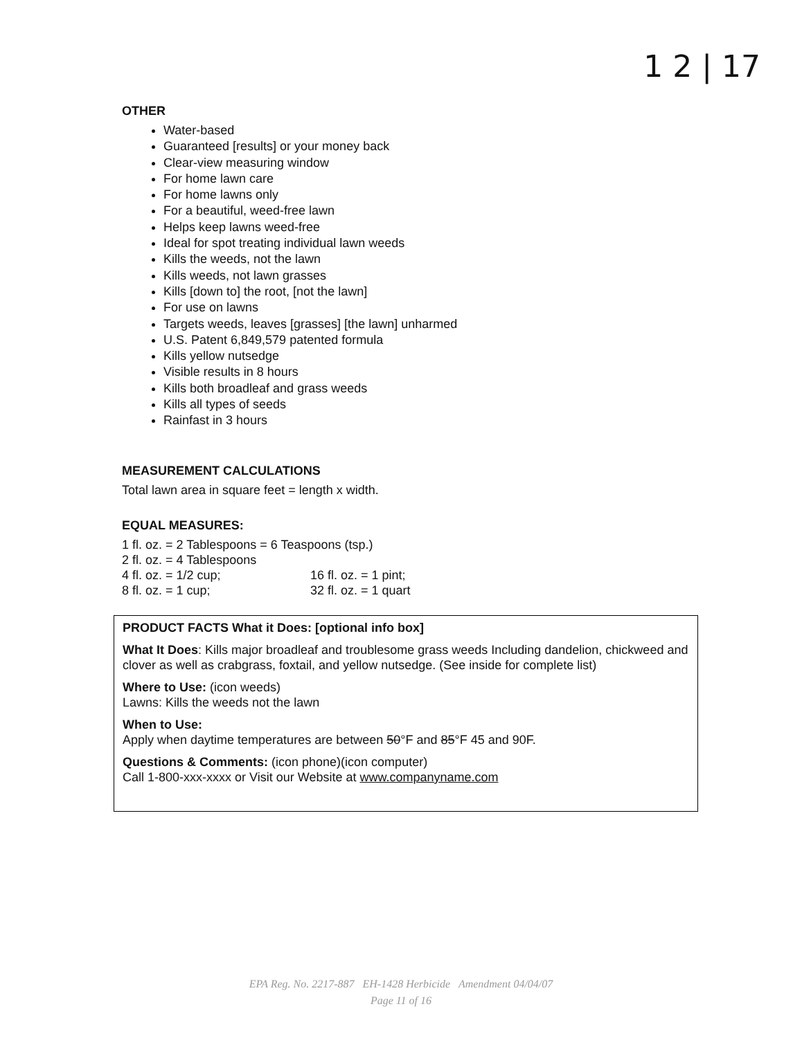1 2 | 17
OTHER
Water-based
Guaranteed [results] or your money back
Clear-view measuring window
For home lawn care
For home lawns only
For a beautiful, weed-free lawn
Helps keep lawns weed-free
Ideal for spot treating individual lawn weeds
Kills the weeds, not the lawn
Kills weeds, not lawn grasses
Kills [down to] the root, [not the lawn]
For use on lawns
Targets weeds, leaves [grasses] [the lawn] unharmed
U.S. Patent 6,849,579 patented formula
Kills yellow nutsedge
Visible results in 8 hours
Kills both broadleaf and grass weeds
Kills all types of seeds
Rainfast in 3 hours
MEASUREMENT CALCULATIONS
Total lawn area in square feet = length x width.
EQUAL MEASURES:
1 fl. oz. = 2 Tablespoons = 6 Teaspoons (tsp.)
2 fl. oz. = 4 Tablespoons
| 4 fl. oz. = 1/2 cup; | 16 fl. oz. = 1 pint; |
| 8 fl. oz. = 1 cup; | 32 fl. oz. = 1 quart |
PRODUCT FACTS What it Does: [optional info box]
What It Does: Kills major broadleaf and troublesome grass weeds Including dandelion, chickweed and clover as well as crabgrass, foxtail, and yellow nutsedge. (See inside for complete list)
Where to Use: (icon weeds)
Lawns: Kills the weeds not the lawn
When to Use:
Apply when daytime temperatures are between 50°F and 85°F 45 and 90F.
Questions & Comments: (icon phone)(icon computer)
Call 1-800-xxx-xxxx or Visit our Website at www.companyname.com
EPA Reg. No. 2217-887 EH-1428 Herbicide Amendment 04/04/07
Page 11 of 16